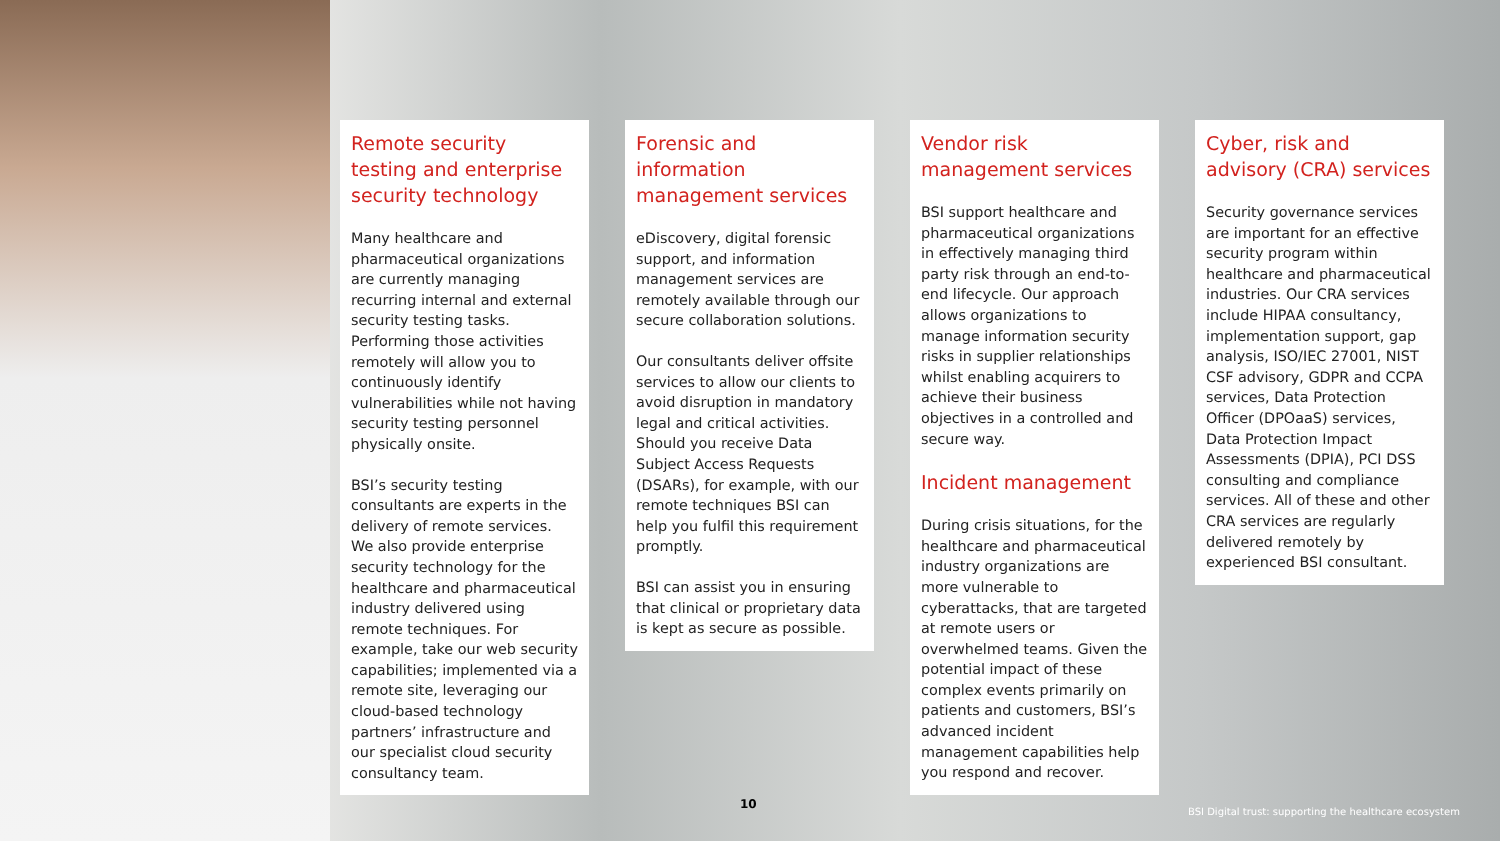Remote security testing and enterprise security technology
Many healthcare and pharmaceutical organizations are currently managing recurring internal and external security testing tasks. Performing those activities remotely will allow you to continuously identify vulnerabilities while not having security testing personnel physically onsite.
BSI’s security testing consultants are experts in the delivery of remote services. We also provide enterprise security technology for the healthcare and pharmaceutical industry delivered using remote techniques. For example, take our web security capabilities; implemented via a remote site, leveraging our cloud-based technology partners’ infrastructure and our specialist cloud security consultancy team.
Forensic and information management services
eDiscovery, digital forensic support, and information management services are remotely available through our secure collaboration solutions.
Our consultants deliver offsite services to allow our clients to avoid disruption in mandatory legal and critical activities. Should you receive Data Subject Access Requests (DSARs), for example, with our remote techniques BSI can help you fulfil this requirement promptly.
BSI can assist you in ensuring that clinical or proprietary data is kept as secure as possible.
Vendor risk management services
BSI support healthcare and pharmaceutical organizations in effectively managing third party risk through an end-to-end lifecycle. Our approach allows organizations to manage information security risks in supplier relationships whilst enabling acquirers to achieve their business objectives in a controlled and secure way.
Incident management
During crisis situations, for the healthcare and pharmaceutical industry organizations are more vulnerable to cyberattacks, that are targeted at remote users or overwhelmed teams. Given the potential impact of these complex events primarily on patients and customers, BSI’s advanced incident management capabilities help you respond and recover.
Cyber, risk and advisory (CRA) services
Security governance services are important for an effective security program within healthcare and pharmaceutical industries. Our CRA services include HIPAA consultancy, implementation support, gap analysis, ISO/IEC 27001, NIST CSF advisory, GDPR and CCPA services, Data Protection Officer (DPOaaS) services, Data Protection Impact Assessments (DPIA), PCI DSS consulting and compliance services. All of these and other CRA services are regularly delivered remotely by experienced BSI consultant.
10
BSI Digital trust: supporting the healthcare ecosystem